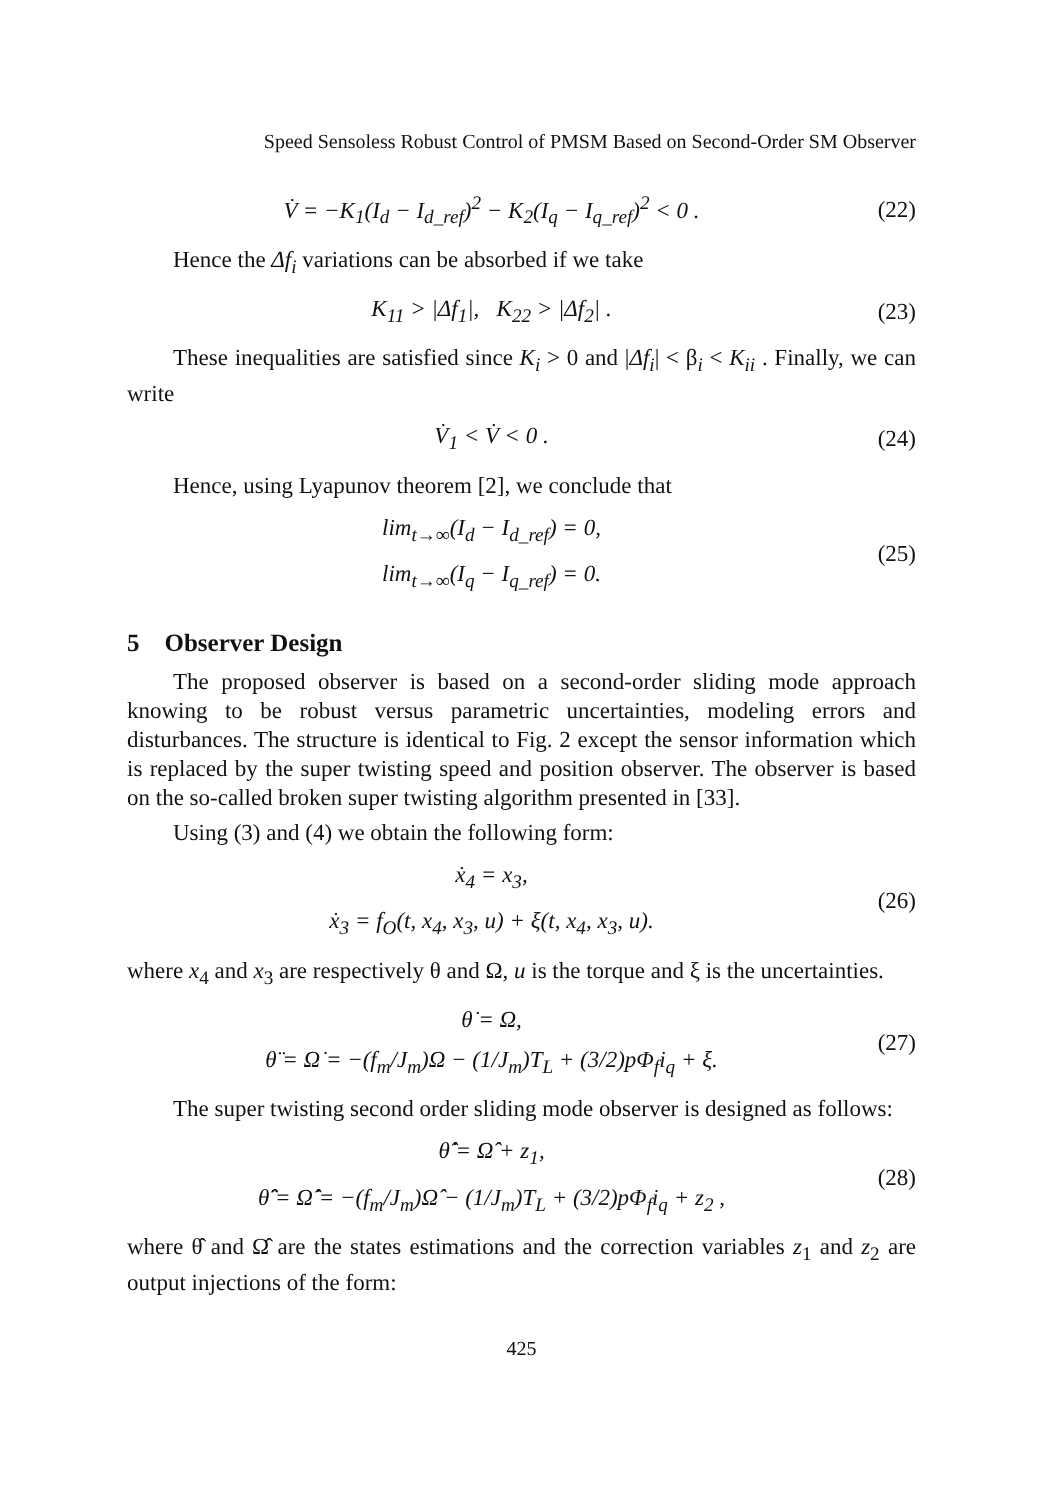Speed Sensoless Robust Control of PMSM Based on Second-Order SM Observer
V̇ = −K<sub>1</sub>(I<sub>d</sub> − I<sub>d_ref</sub>)<sup>2</sup> − K<sub>2</sub>(I<sub>q</sub> − I<sub>q_ref</sub>)<sup>2</sup> < 0 .
(22)
Hence the Δf<sub>i</sub> variations can be absorbed if we take
K<sub>11</sub> > |Δf<sub>1</sub>|, K<sub>22</sub> > |Δf<sub>2</sub>| .
(23)
These inequalities are satisfied since K<sub>i</sub> > 0 and |Δf<sub>i</sub>| < β<sub>i</sub> < K<sub>ii</sub> . Finally, we can write
V̇<sub>1</sub> < V̇ < 0 .
(24)
Hence, using Lyapunov theorem [2], we conclude that
lim<sub>t→∞</sub>(I<sub>d</sub> − I<sub>d_ref</sub>) = 0,
lim<sub>t→∞</sub>(I<sub>q</sub> − I<sub>q_ref</sub>) = 0.
(25)
5 Observer Design
The proposed observer is based on a second-order sliding mode approach knowing to be robust versus parametric uncertainties, modeling errors and disturbances. The structure is identical to Fig. 2 except the sensor information which is replaced by the super twisting speed and position observer. The observer is based on the so-called broken super twisting algorithm presented in [33].
Using (3) and (4) we obtain the following form:
ẋ<sub>4</sub> = x<sub>3</sub>,
ẋ<sub>3</sub> = f<sub>O</sub>(t, x<sub>4</sub>, x<sub>3</sub>, u) + ξ(t, x<sub>4</sub>, x<sub>3</sub>, u).
(26)
where x<sub>4</sub> and x<sub>3</sub> are respectively θ and Ω, u is the torque and ξ is the uncertainties.
θ̇ = Ω,
θ̈ = Ω̇ = −(f<sub>m</sub>/J<sub>m</sub>)Ω − (1/J<sub>m</sub>)T<sub>L</sub> + (3/2)pΦ<sub>f</sub>i<sub>q</sub> + ξ.
(27)
The super twisting second order sliding mode observer is designed as follows:
θ̂̇ = Ω̂ + z<sub>1</sub>,
θ̂̈ = Ω̂̇ = −(f<sub>m</sub>/J<sub>m</sub>)Ω̂ − (1/J<sub>m</sub>)T<sub>L</sub> + (3/2)pΦ<sub>f</sub>i<sub>q</sub> + z<sub>2</sub> ,
(28)
where θ̂ and Ω̂ are the states estimations and the correction variables z<sub>1</sub> and z<sub>2</sub> are output injections of the form:
425